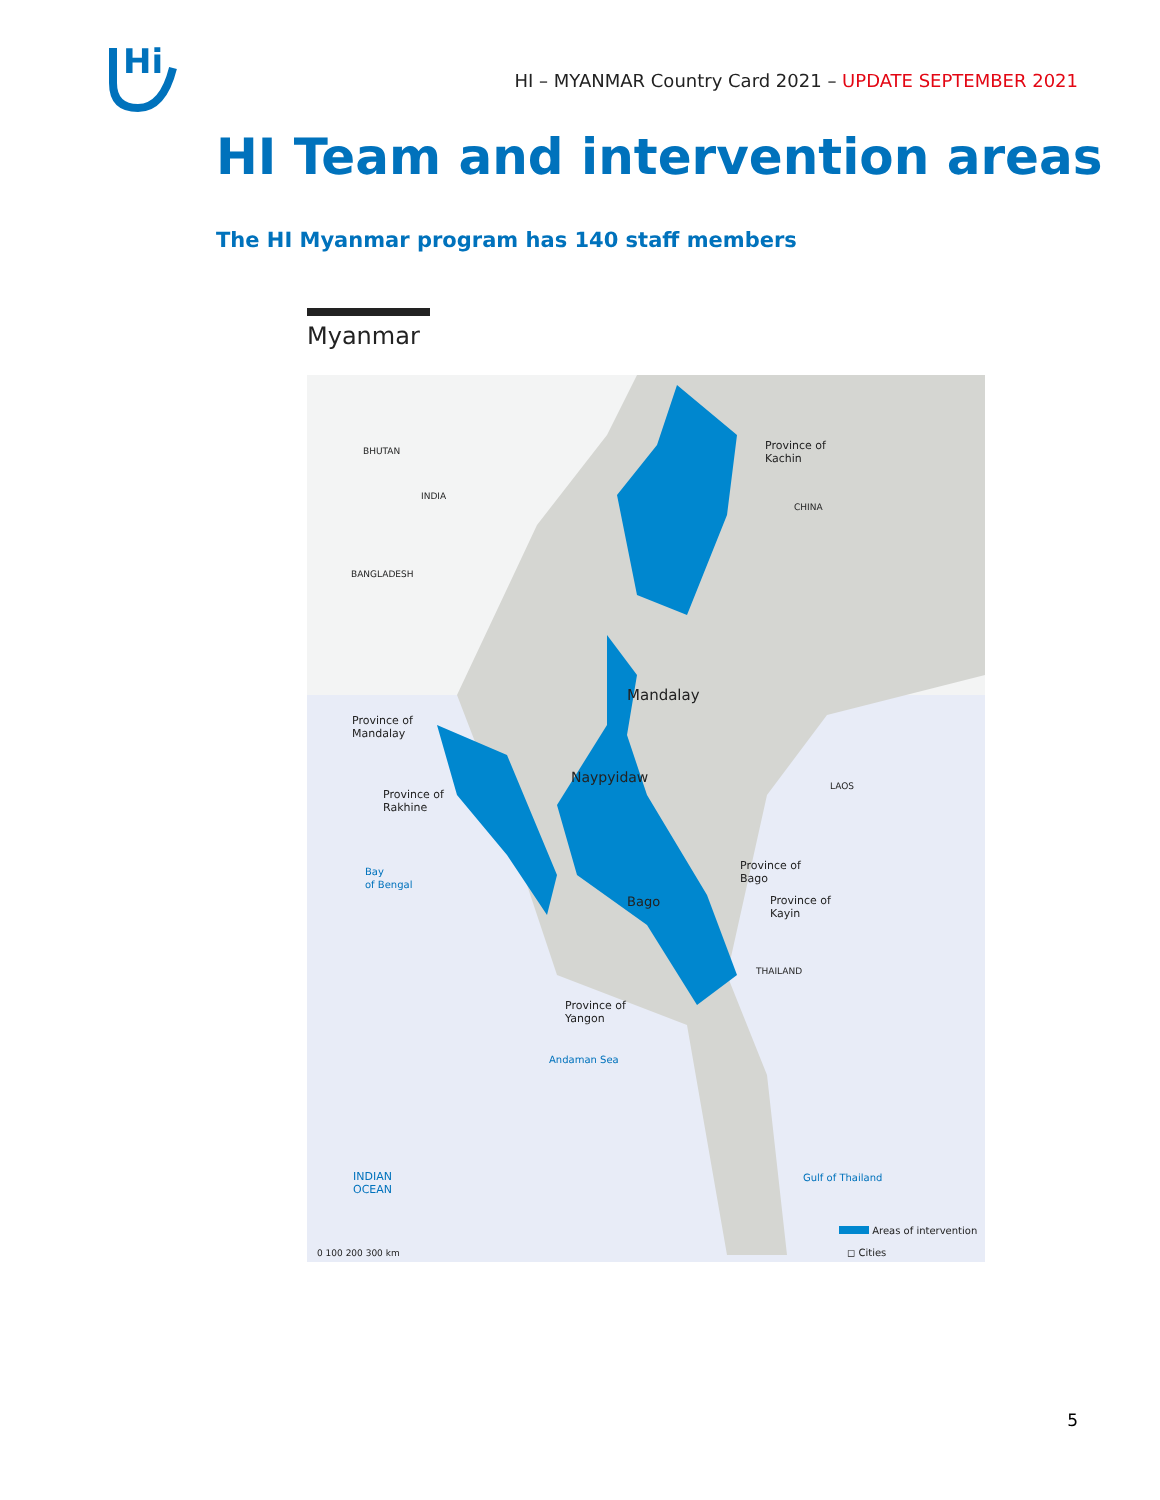Hi
HI – MYANMAR Country Card 2021 – UPDATE SEPTEMBER 2021
HI Team and intervention areas
The HI Myanmar program has 140 staff members
Myanmar
Province of
Kachin
CHINA
BHUTAN
INDIA
BANGLADESH
Mandalay
Province of
Mandalay
Naypyidaw LAOS
Province of
Rakhine
Bay
of Bengal
Province of
Bago
Bago
Province of
Kayin
THAILAND
Province of
Yangon
Andaman Sea
INDIAN
OCEAN
Gulf of Thailand
Areas of intervention
◻ Cities
0 100 200 300 km
5